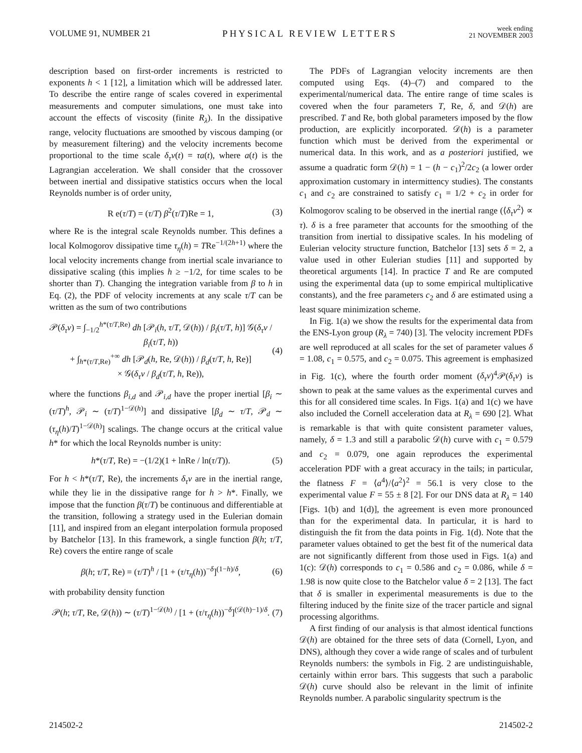VOLUME 91, NUMBER 21 PHYSICAL REVIEW LETTERS week ending
21 NOVEMBER 2003
description based on first-order increments is restricted to exponents h < 1 [12], a limitation which will be addressed later. To describe the entire range of scales covered in experimental measurements and computer simulations, one must take into account the effects of viscosity (finite R<sub>λ</sub>). In the dissipative range, velocity fluctuations are smoothed by viscous damping (or by measurement filtering) and the velocity increments become proportional to the time scale δ<sub>τ</sub>v(t) = τa(t), where a(t) is the Lagrangian acceleration. We shall consider that the crossover between inertial and dissipative statistics occurs when the local Reynolds number is of order unity,
R e(τ/T) = (τ/T) β<sup>2</sup>(τ/T)Re = 1, (3)
where Re is the integral scale Reynolds number. This defines a local Kolmogorov dissipative time τ<sub>η</sub>(h) = TRe<sup>−1/(2h+1)</sup> where the local velocity increments change from inertial scale invariance to dissipative scaling (this implies h ≥ −1/2, for time scales to be shorter than T). Changing the integration variable from β to h in Eq. (2), the PDF of velocity increments at any scale τ/T can be written as the sum of two contributions
𝒫(δ<sub>τ</sub>v) = ∫<sub>−1/2</sub><sup>h*(τ/T,Re)</sup> dh [𝒫<sub>i</sub>(h, τ/T, 𝒟(h)) / β<sub>i</sub>(τ/T, h)] 𝒢(δ<sub>τ</sub>v / β<sub>i</sub>(τ/T, h))
+ ∫<sub>h*(τ/T,Re)</sub><sup>+∞</sup> dh [𝒫<sub>d</sub>(h, Re, 𝒟(h)) / β<sub>d</sub>(τ/T, h, Re)]
× 𝒢(δ<sub>τ</sub>v / β<sub>d</sub>(τ/T, h, Re)), (4)
where the functions β<sub>i,d</sub> and 𝒫<sub>i,d</sub> have the proper inertial [β<sub>i</sub> ∼ (τ/T)<sup>h</sup>, 𝒫<sub>i</sub> ∼ (τ/T)<sup>1−𝒟(h)</sup>] and dissipative [β<sub>d</sub> ∼ τ/T, 𝒫<sub>d</sub> ∼ (τ<sub>η</sub>(h)/T)<sup>1−𝒟(h)</sup>] scalings. The change occurs at the critical value h* for which the local Reynolds number is unity:
h*(τ/T, Re) = −(1/2)(1 + lnRe / ln(τ/T)). (5)
For h < h*(τ/T, Re), the increments δ<sub>τ</sub>v are in the inertial range, while they lie in the dissipative range for h > h*. Finally, we impose that the function β(τ/T) be continuous and differentiable at the transition, following a strategy used in the Eulerian domain [11], and inspired from an elegant interpolation formula proposed by Batchelor [13]. In this framework, a single function β(h; τ/T, Re) covers the entire range of scale
β(h; τ/T, Re) = (τ/T)<sup>h</sup> / [1 + (τ/τ<sub>η</sub>(h))<sup>−δ</sup>]<sup>(1−h)/δ</sup>, (6)
with probability density function
𝒫(h; τ/T, Re, 𝒟(h)) ∼ (τ/T)<sup>1−𝒟(h)</sup> / [1 + (τ/τ<sub>η</sub>(h))<sup>−δ</sup>]<sup>(𝒟(h)−1)/δ</sup>. (7)
The PDFs of Lagrangian velocity increments are then computed using Eqs. (4)–(7) and compared to the experimental/numerical data. The entire range of time scales is covered when the four parameters T, Re, δ, and 𝒟(h) are prescribed. T and Re, both global parameters imposed by the flow production, are explicitly incorporated. 𝒟(h) is a parameter function which must be derived from the experimental or numerical data. In this work, and as a posteriori justified, we assume a quadratic form 𝒟(h) = 1 − (h − c<sub>1</sub>)<sup>2</sup>/2c<sub>2</sub> (a lower order approximation customary in intermittency studies). The constants c<sub>1</sub> and c<sub>2</sub> are constrained to satisfy c<sub>1</sub> = 1/2 + c<sub>2</sub> in order for Kolmogorov scaling to be observed in the inertial range (⟨δ<sub>τ</sub>v<sup>2</sup>⟩ ∝ τ). δ is a free parameter that accounts for the smoothing of the transition from inertial to dissipative scales. In his modeling of Eulerian velocity structure function, Batchelor [13] sets δ = 2, a value used in other Eulerian studies [11] and supported by theoretical arguments [14]. In practice T and Re are computed using the experimental data (up to some empirical multiplicative constants), and the free parameters c<sub>2</sub> and δ are estimated using a least square minimization scheme.
In Fig. 1(a) we show the results for the experimental data from the ENS-Lyon group (R<sub>λ</sub> = 740) [3]. The velocity increment PDFs are well reproduced at all scales for the set of parameter values δ = 1.08, c<sub>1</sub> = 0.575, and c<sub>2</sub> = 0.075. This agreement is emphasized in Fig. 1(c), where the fourth order moment (δ<sub>τ</sub>v)<sup>4</sup>𝒫(δ<sub>τ</sub>v) is shown to peak at the same values as the experimental curves and this for all considered time scales. In Figs. 1(a) and 1(c) we have also included the Cornell acceleration data at R<sub>λ</sub> = 690 [2]. What is remarkable is that with quite consistent parameter values, namely, δ = 1.3 and still a parabolic 𝒟(h) curve with c<sub>1</sub> = 0.579 and c<sub>2</sub> = 0.079, one again reproduces the experimental acceleration PDF with a great accuracy in the tails; in particular, the flatness F = ⟨a<sup>4</sup>⟩/⟨a<sup>2</sup>⟩<sup>2</sup> = 56.1 is very close to the experimental value F = 55 ± 8 [2]. For our DNS data at R<sub>λ</sub> = 140 [Figs. 1(b) and 1(d)], the agreement is even more pronounced than for the experimental data. In particular, it is hard to distinguish the fit from the data points in Fig. 1(d). Note that the parameter values obtained to get the best fit of the numerical data are not significantly different from those used in Figs. 1(a) and 1(c): 𝒟(h) corresponds to c<sub>1</sub> = 0.586 and c<sub>2</sub> = 0.086, while δ = 1.98 is now quite close to the Batchelor value δ = 2 [13]. The fact that δ is smaller in experimental measurements is due to the filtering induced by the finite size of the tracer particle and signal processing algorithms.
A first finding of our analysis is that almost identical functions 𝒟(h) are obtained for the three sets of data (Cornell, Lyon, and DNS), although they cover a wide range of scales and of turbulent Reynolds numbers: the symbols in Fig. 2 are undistinguishable, certainly within error bars. This suggests that such a parabolic 𝒟(h) curve should also be relevant in the limit of infinite Reynolds number. A parabolic singularity spectrum is the
214502-2 214502-2